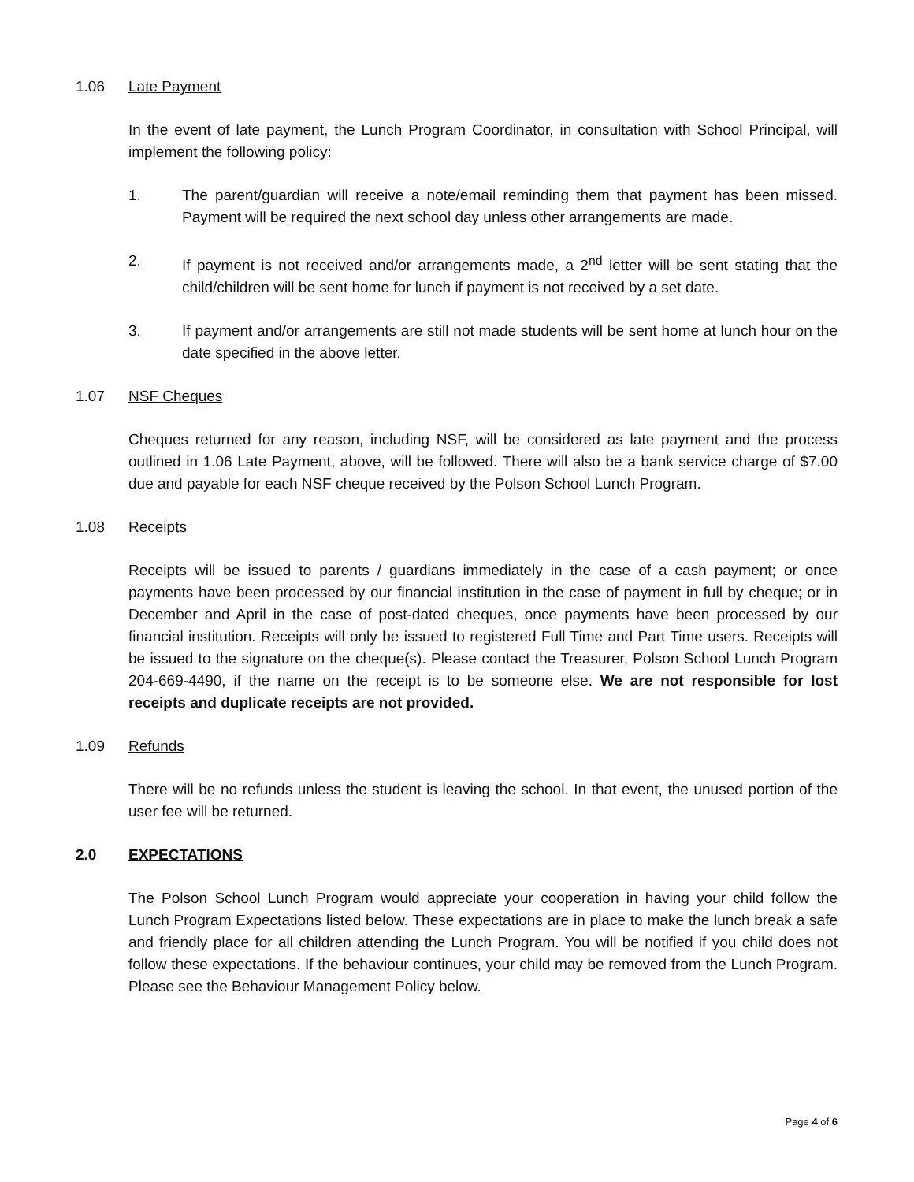1.06 Late Payment
In the event of late payment, the Lunch Program Coordinator, in consultation with School Principal, will implement the following policy:
1. The parent/guardian will receive a note/email reminding them that payment has been missed. Payment will be required the next school day unless other arrangements are made.
2. If payment is not received and/or arrangements made, a 2<sup>nd</sup> letter will be sent stating that the child/children will be sent home for lunch if payment is not received by a set date.
3. If payment and/or arrangements are still not made students will be sent home at lunch hour on the date specified in the above letter.
1.07 NSF Cheques
Cheques returned for any reason, including NSF, will be considered as late payment and the process outlined in 1.06 Late Payment, above, will be followed. There will also be a bank service charge of $7.00 due and payable for each NSF cheque received by the Polson School Lunch Program.
1.08 Receipts
Receipts will be issued to parents / guardians immediately in the case of a cash payment; or once payments have been processed by our financial institution in the case of payment in full by cheque; or in December and April in the case of post-dated cheques, once payments have been processed by our financial institution. Receipts will only be issued to registered Full Time and Part Time users. Receipts will be issued to the signature on the cheque(s). Please contact the Treasurer, Polson School Lunch Program 204-669-4490, if the name on the receipt is to be someone else. We are not responsible for lost receipts and duplicate receipts are not provided.
1.09 Refunds
There will be no refunds unless the student is leaving the school. In that event, the unused portion of the user fee will be returned.
2.0 EXPECTATIONS
The Polson School Lunch Program would appreciate your cooperation in having your child follow the Lunch Program Expectations listed below. These expectations are in place to make the lunch break a safe and friendly place for all children attending the Lunch Program. You will be notified if you child does not follow these expectations. If the behaviour continues, your child may be removed from the Lunch Program. Please see the Behaviour Management Policy below.
Page 4 of 6